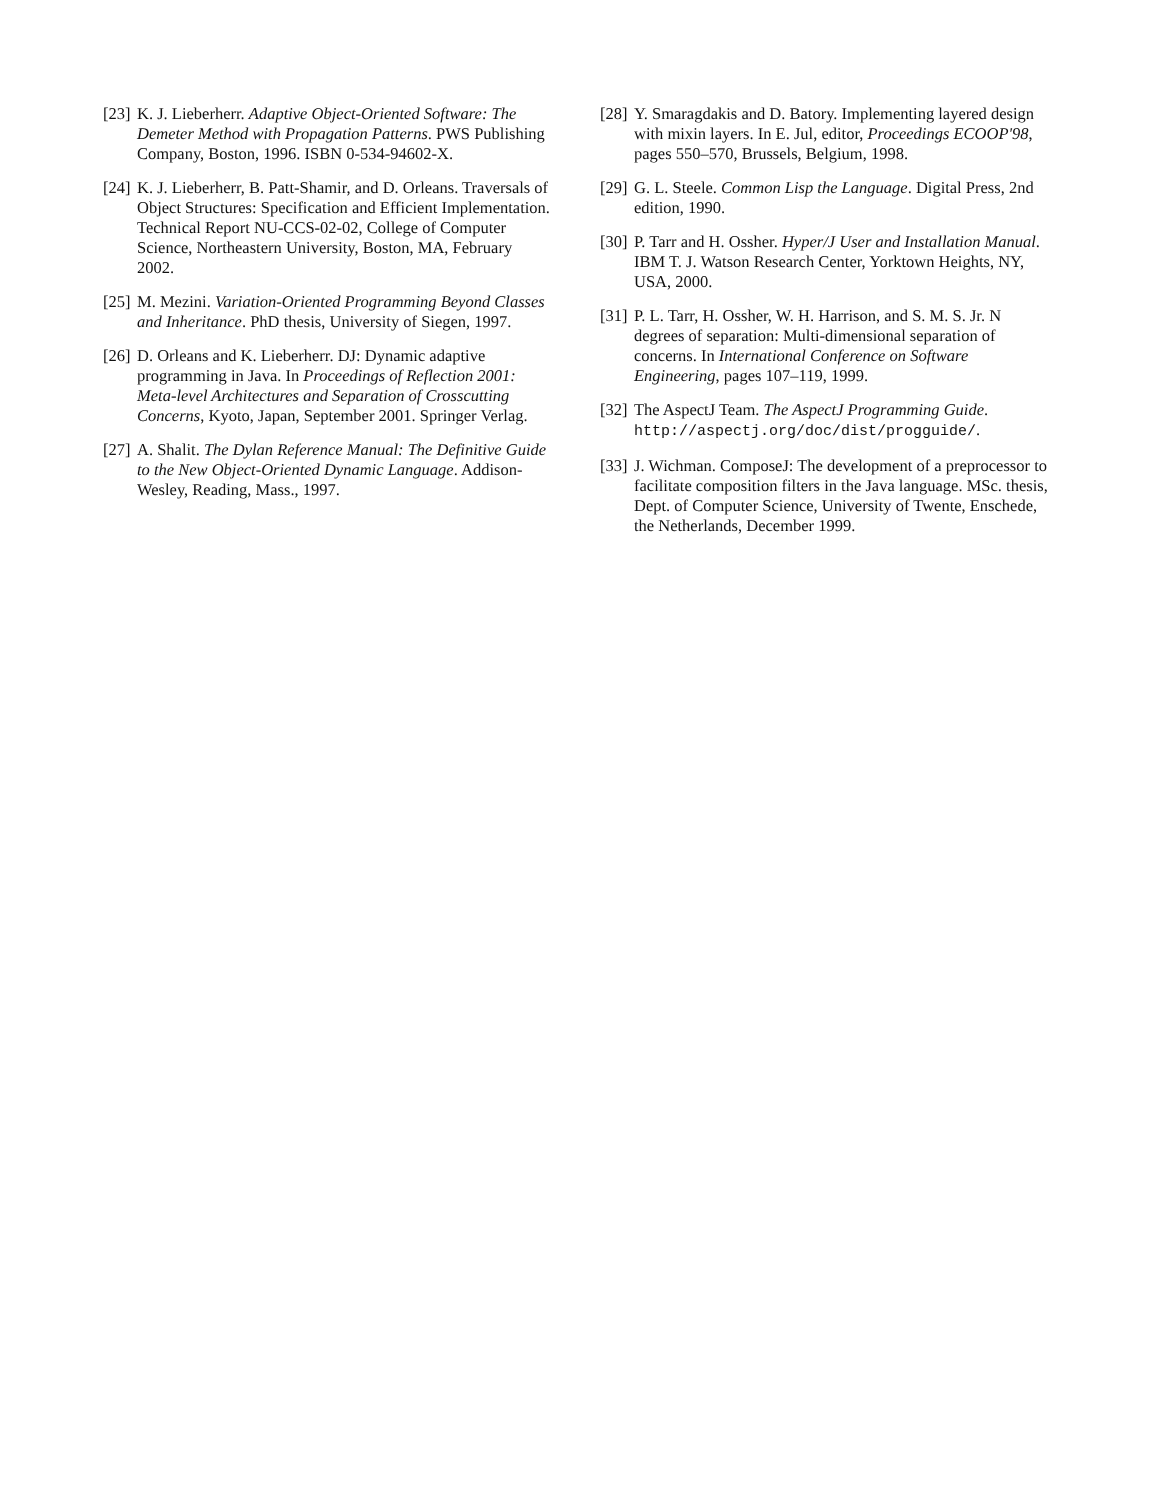[23]
K. J. Lieberherr. Adaptive Object-Oriented Software: The Demeter Method with Propagation Patterns. PWS Publishing Company, Boston, 1996. ISBN 0-534-94602-X.
[24]
K. J. Lieberherr, B. Patt-Shamir, and D. Orleans. Traversals of Object Structures: Specification and Efficient Implementation. Technical Report NU-CCS-02-02, College of Computer Science, Northeastern University, Boston, MA, February 2002.
[25]
M. Mezini. Variation-Oriented Programming Beyond Classes and Inheritance. PhD thesis, University of Siegen, 1997.
[26]
D. Orleans and K. Lieberherr. DJ: Dynamic adaptive programming in Java. In Proceedings of Reflection 2001: Meta-level Architectures and Separation of Crosscutting Concerns, Kyoto, Japan, September 2001. Springer Verlag.
[27]
A. Shalit. The Dylan Reference Manual: The Definitive Guide to the New Object-Oriented Dynamic Language. Addison-Wesley, Reading, Mass., 1997.
[28]
Y. Smaragdakis and D. Batory. Implementing layered design with mixin layers. In E. Jul, editor, Proceedings ECOOP'98, pages 550–570, Brussels, Belgium, 1998.
[29]
G. L. Steele. Common Lisp the Language. Digital Press, 2nd edition, 1990.
[30]
P. Tarr and H. Ossher. Hyper/J User and Installation Manual. IBM T. J. Watson Research Center, Yorktown Heights, NY, USA, 2000.
[31]
P. L. Tarr, H. Ossher, W. H. Harrison, and S. M. S. Jr. N degrees of separation: Multi-dimensional separation of concerns. In International Conference on Software Engineering, pages 107–119, 1999.
[32]
The AspectJ Team. The AspectJ Programming Guide. http://aspectj.org/doc/dist/progguide/.
[33]
J. Wichman. ComposeJ: The development of a preprocessor to facilitate composition filters in the Java language. MSc. thesis, Dept. of Computer Science, University of Twente, Enschede, the Netherlands, December 1999.